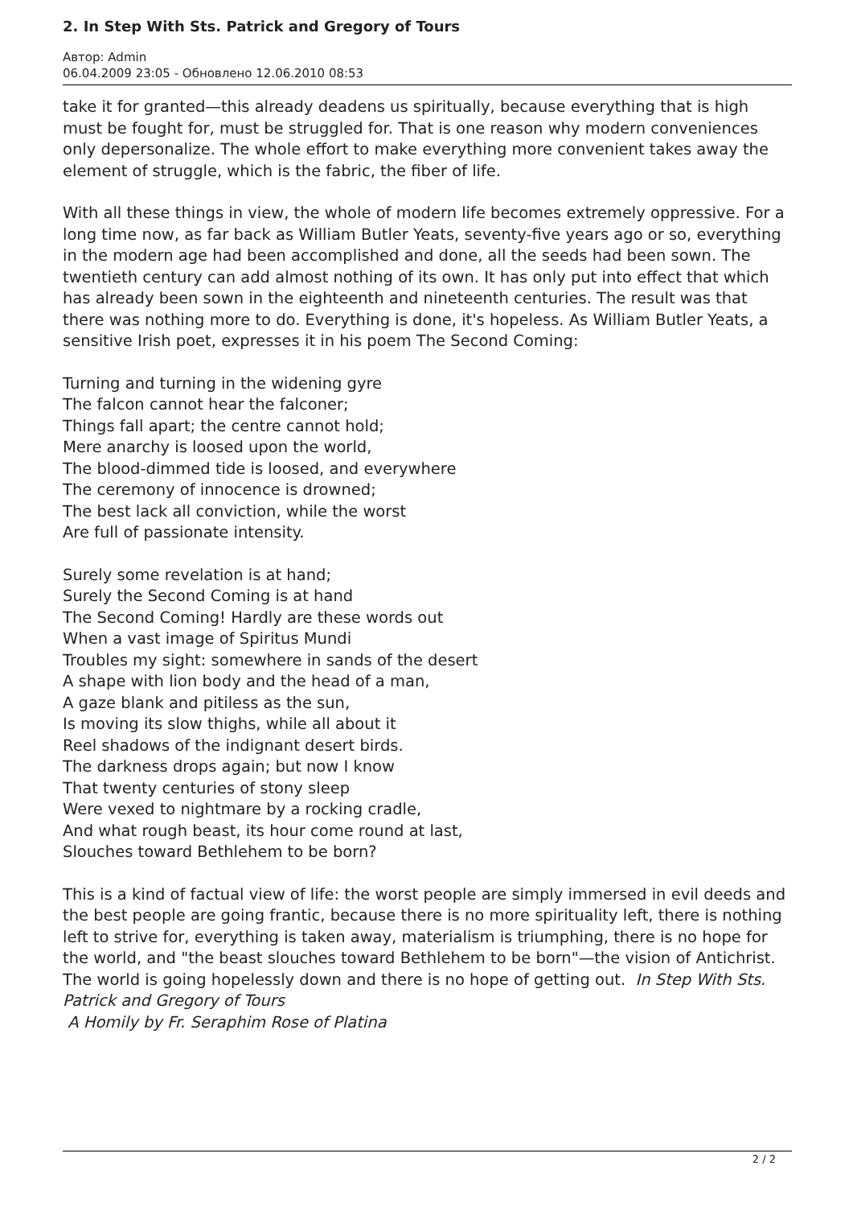2. In Step With Sts. Patrick and Gregory of Tours
Автор: Admin
06.04.2009 23:05 - Обновлено 12.06.2010 08:53
take it for granted—this already deadens us spiritually, because everything that is high must be fought for, must be struggled for. That is one reason why modern conveniences only depersonalize. The whole effort to make everything more convenient takes away the element of struggle, which is the fabric, the fiber of life.
With all these things in view, the whole of modern life becomes extremely oppressive. For a long time now, as far back as William Butler Yeats, seventy-five years ago or so, everything in the modern age had been accomplished and done, all the seeds had been sown. The twentieth century can add almost nothing of its own. It has only put into effect that which has already been sown in the eighteenth and nineteenth centuries. The result was that there was nothing more to do. Everything is done, it's hopeless. As William Butler Yeats, a sensitive Irish poet, expresses it in his poem The Second Coming:
Turning and turning in the widening gyre
The falcon cannot hear the falconer;
Things fall apart; the centre cannot hold;
Mere anarchy is loosed upon the world,
The blood-dimmed tide is loosed, and everywhere
The ceremony of innocence is drowned;
The best lack all conviction, while the worst
Are full of passionate intensity.
Surely some revelation is at hand;
Surely the Second Coming is at hand
The Second Coming! Hardly are these words out
When a vast image of Spiritus Mundi
Troubles my sight: somewhere in sands of the desert
A shape with lion body and the head of a man,
A gaze blank and pitiless as the sun,
Is moving its slow thighs, while all about it
Reel shadows of the indignant desert birds.
The darkness drops again; but now I know
That twenty centuries of stony sleep
Were vexed to nightmare by a rocking cradle,
And what rough beast, its hour come round at last,
Slouches toward Bethlehem to be born?
This is a kind of factual view of life: the worst people are simply immersed in evil deeds and the best people are going frantic, because there is no more spirituality left, there is nothing left to strive for, everything is taken away, materialism is triumphing, there is no hope for the world, and "the beast slouches toward Bethlehem to be born"—the vision of Antichrist. The world is going hopelessly down and there is no hope of getting out. In Step With Sts. Patrick and Gregory of Tours
A Homily by Fr. Seraphim Rose of Platina
2 / 2